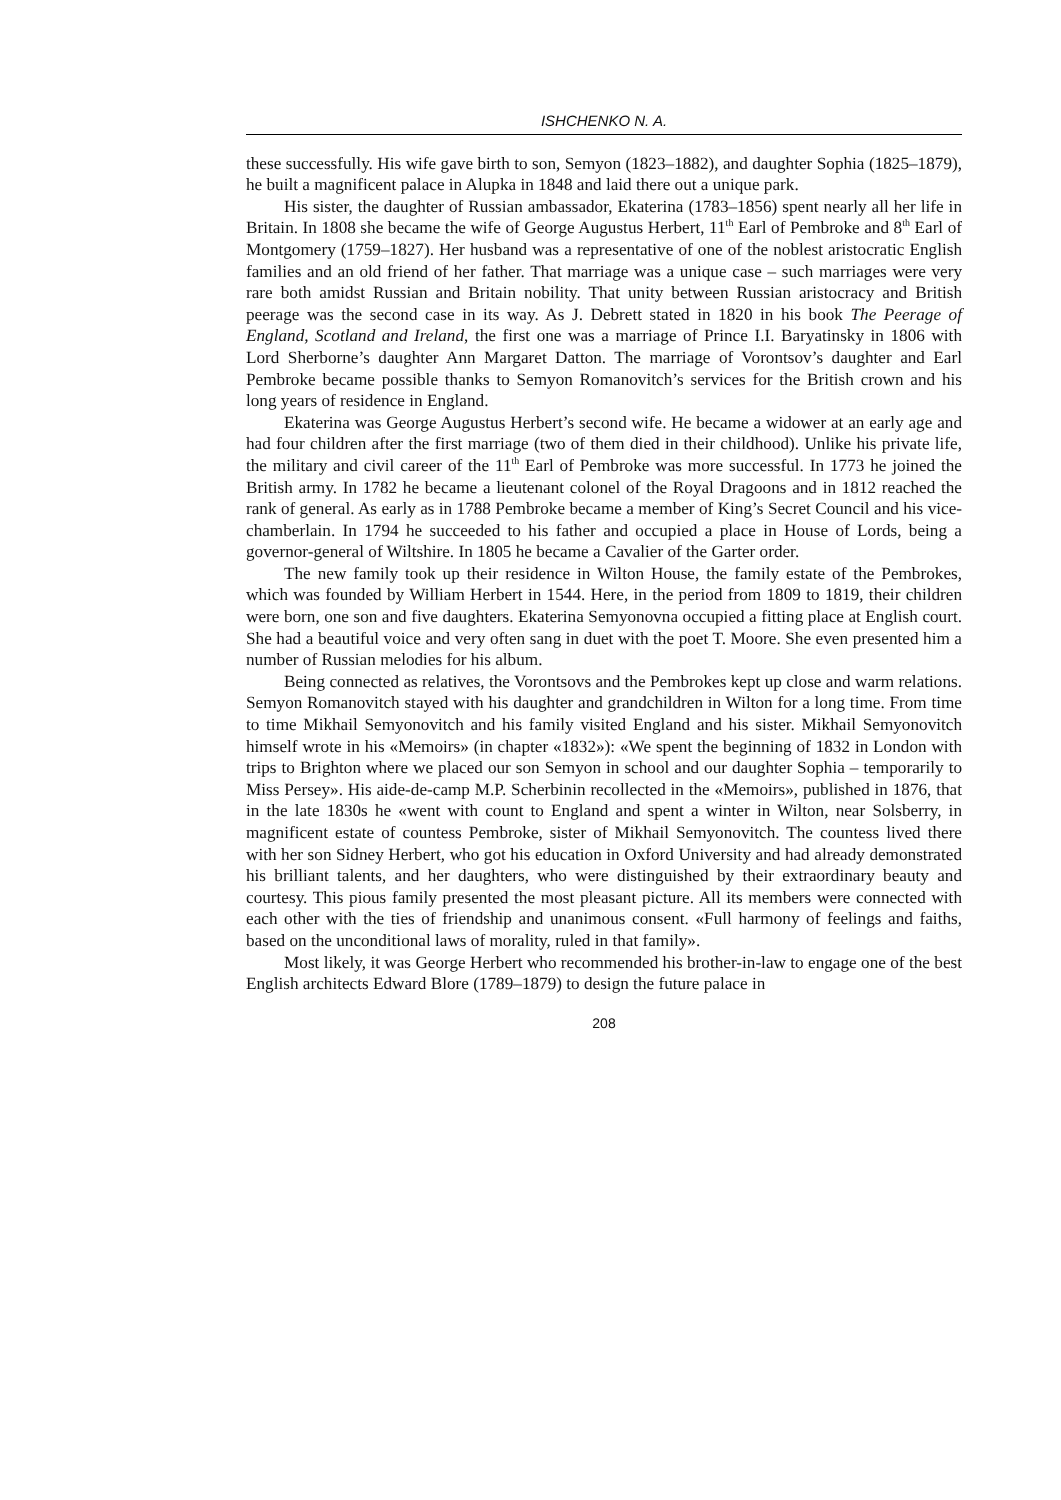ISHCHENKO N. A.
these successfully. His wife gave birth to son, Semyon (1823–1882), and daughter Sophia (1825–1879), he built a magnificent palace in Alupka in 1848 and laid there out a unique park.
His sister, the daughter of Russian ambassador, Ekaterina (1783–1856) spent nearly all her life in Britain. In 1808 she became the wife of George Augustus Herbert, 11<sup>th</sup> Earl of Pembroke and 8<sup>th</sup> Earl of Montgomery (1759–1827). Her husband was a representative of one of the noblest aristocratic English families and an old friend of her father. That marriage was a unique case – such marriages were very rare both amidst Russian and Britain nobility. That unity between Russian aristocracy and British peerage was the second case in its way. As J. Debrett stated in 1820 in his book The Peerage of England, Scotland and Ireland, the first one was a marriage of Prince I.I. Baryatinsky in 1806 with Lord Sherborne’s daughter Ann Margaret Datton. The marriage of Vorontsov’s daughter and Earl Pembroke became possible thanks to Semyon Romanovitch’s services for the British crown and his long years of residence in England.
Ekaterina was George Augustus Herbert’s second wife. He became a widower at an early age and had four children after the first marriage (two of them died in their childhood). Unlike his private life, the military and civil career of the 11<sup>th</sup> Earl of Pembroke was more successful. In 1773 he joined the British army. In 1782 he became a lieutenant colonel of the Royal Dragoons and in 1812 reached the rank of general. As early as in 1788 Pembroke became a member of King’s Secret Council and his vice-chamberlain. In 1794 he succeeded to his father and occupied a place in House of Lords, being a governor-general of Wiltshire. In 1805 he became a Cavalier of the Garter order.
The new family took up their residence in Wilton House, the family estate of the Pembrokes, which was founded by William Herbert in 1544. Here, in the period from 1809 to 1819, their children were born, one son and five daughters. Ekaterina Semyonovna occupied a fitting place at English court. She had a beautiful voice and very often sang in duet with the poet T. Moore. She even presented him a number of Russian melodies for his album.
Being connected as relatives, the Vorontsovs and the Pembrokes kept up close and warm relations. Semyon Romanovitch stayed with his daughter and grandchildren in Wilton for a long time. From time to time Mikhail Semyonovitch and his family visited England and his sister. Mikhail Semyonovitch himself wrote in his «Memoirs» (in chapter «1832»): «We spent the beginning of 1832 in London with trips to Brighton where we placed our son Semyon in school and our daughter Sophia – temporarily to Miss Persey». His aide-de-camp M.P. Scherbinin recollected in the «Memoirs», published in 1876, that in the late 1830s he «went with count to England and spent a winter in Wilton, near Solsberry, in magnificent estate of countess Pembroke, sister of Mikhail Semyonovitch. The countess lived there with her son Sidney Herbert, who got his education in Oxford University and had already demonstrated his brilliant talents, and her daughters, who were distinguished by their extraordinary beauty and courtesy. This pious family presented the most pleasant picture. All its members were connected with each other with the ties of friendship and unanimous consent. «Full harmony of feelings and faiths, based on the unconditional laws of morality, ruled in that family».
Most likely, it was George Herbert who recommended his brother-in-law to engage one of the best English architects Edward Blore (1789–1879) to design the future palace in
208